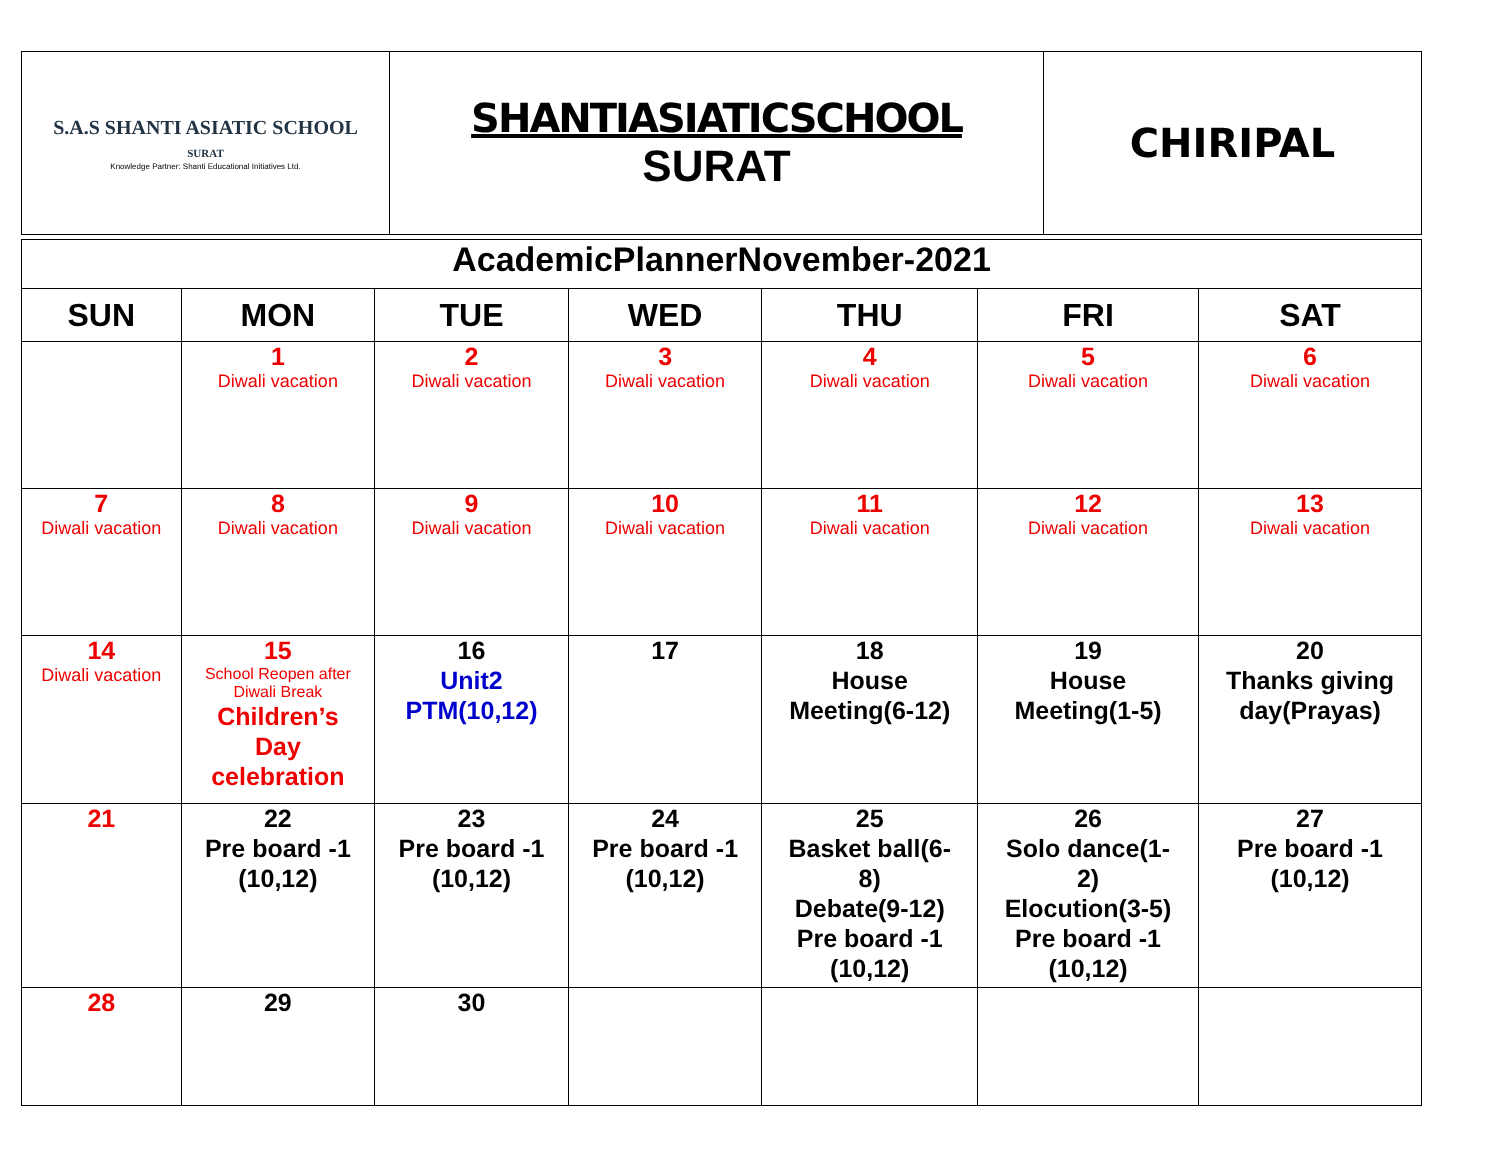| S.A.S SHANTI ASIATIC SCHOOL SURAT Knowledge Partner: Shanti Educational Initiatives Ltd. | SHANTIASIATICSCHOOL SURAT | CHIRIPAL |
| AcademicPlannerNovember-2021 | | | | | | |
| SUN | MON | TUE | WED | THU | FRI | SAT |
| | 1 Diwali vacation | 2 Diwali vacation | 3 Diwali vacation | 4 Diwali vacation | 5 Diwali vacation | 6 Diwali vacation |
| 7 Diwali vacation | 8 Diwali vacation | 9 Diwali vacation | 10 Diwali vacation | 11 Diwali vacation | 12 Diwali vacation | 13 Diwali vacation |
| 14 Diwali vacation | 15 School Reopen after Diwali Break Children’s Day celebration | 16 Unit2 PTM(10,12) | 17 | 18 House Meeting(6-12) | 19 House Meeting(1-5) | 20 Thanks giving day(Prayas) |
| 21 | 22 Pre board -1 (10,12) | 23 Pre board -1 (10,12) | 24 Pre board -1 (10,12) | 25 Basket ball(6- 8) Debate(9-12) Pre board -1 (10,12) | 26 Solo dance(1- 2) Elocution(3-5) Pre board -1 (10,12) | 27 Pre board -1 (10,12) |
| 28 | 29 | 30 | | | | |